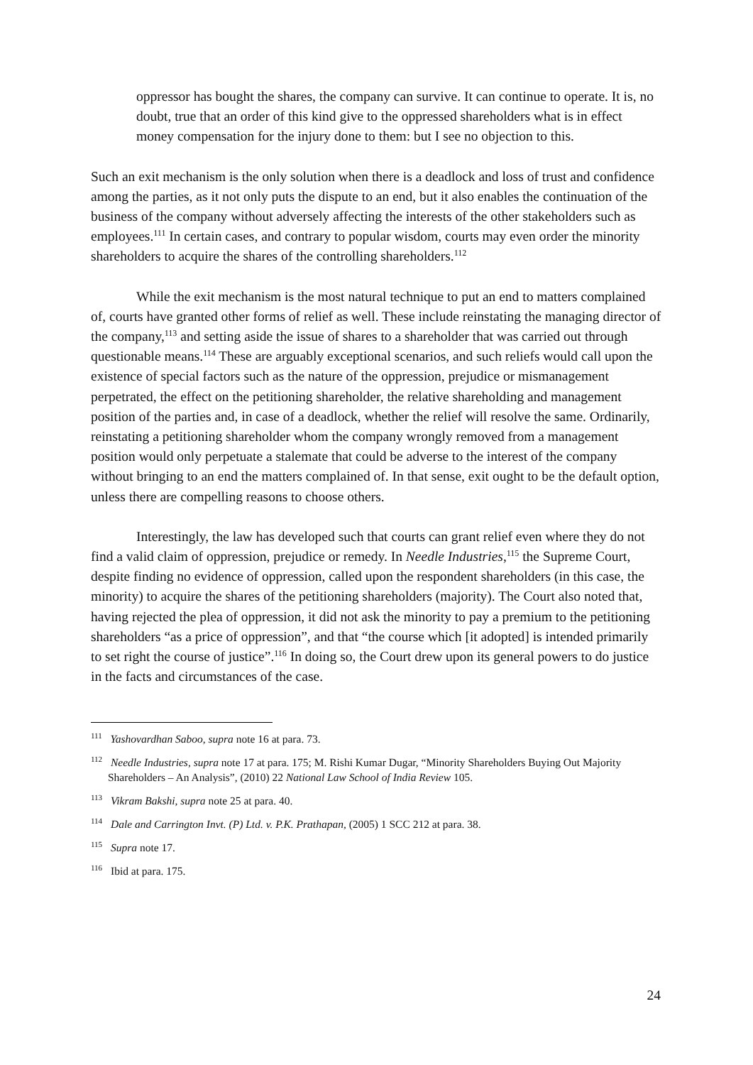oppressor has bought the shares, the company can survive. It can continue to operate. It is, no doubt, true that an order of this kind give to the oppressed shareholders what is in effect money compensation for the injury done to them: but I see no objection to this.
Such an exit mechanism is the only solution when there is a deadlock and loss of trust and confidence among the parties, as it not only puts the dispute to an end, but it also enables the continuation of the business of the company without adversely affecting the interests of the other stakeholders such as employees.<sup>111</sup> In certain cases, and contrary to popular wisdom, courts may even order the minority shareholders to acquire the shares of the controlling shareholders.<sup>112</sup>
While the exit mechanism is the most natural technique to put an end to matters complained of, courts have granted other forms of relief as well. These include reinstating the managing director of the company,<sup>113</sup> and setting aside the issue of shares to a shareholder that was carried out through questionable means.<sup>114</sup> These are arguably exceptional scenarios, and such reliefs would call upon the existence of special factors such as the nature of the oppression, prejudice or mismanagement perpetrated, the effect on the petitioning shareholder, the relative shareholding and management position of the parties and, in case of a deadlock, whether the relief will resolve the same. Ordinarily, reinstating a petitioning shareholder whom the company wrongly removed from a management position would only perpetuate a stalemate that could be adverse to the interest of the company without bringing to an end the matters complained of. In that sense, exit ought to be the default option, unless there are compelling reasons to choose others.
Interestingly, the law has developed such that courts can grant relief even where they do not find a valid claim of oppression, prejudice or remedy. In Needle Industries,<sup>115</sup> the Supreme Court, despite finding no evidence of oppression, called upon the respondent shareholders (in this case, the minority) to acquire the shares of the petitioning shareholders (majority). The Court also noted that, having rejected the plea of oppression, it did not ask the minority to pay a premium to the petitioning shareholders “as a price of oppression”, and that “the course which [it adopted] is intended primarily to set right the course of justice”.<sup>116</sup> In doing so, the Court drew upon its general powers to do justice in the facts and circumstances of the case.
<sup>111</sup> Yashovardhan Saboo, supra note 16 at para. 73.
<sup>112</sup> Needle Industries, supra note 17 at para. 175; M. Rishi Kumar Dugar, “Minority Shareholders Buying Out Majority Shareholders – An Analysis”, (2010) 22 National Law School of India Review 105.
<sup>113</sup> Vikram Bakshi, supra note 25 at para. 40.
<sup>114</sup> Dale and Carrington Invt. (P) Ltd. v. P.K. Prathapan, (2005) 1 SCC 212 at para. 38.
<sup>115</sup> Supra note 17.
<sup>116</sup> Ibid at para. 175.
24